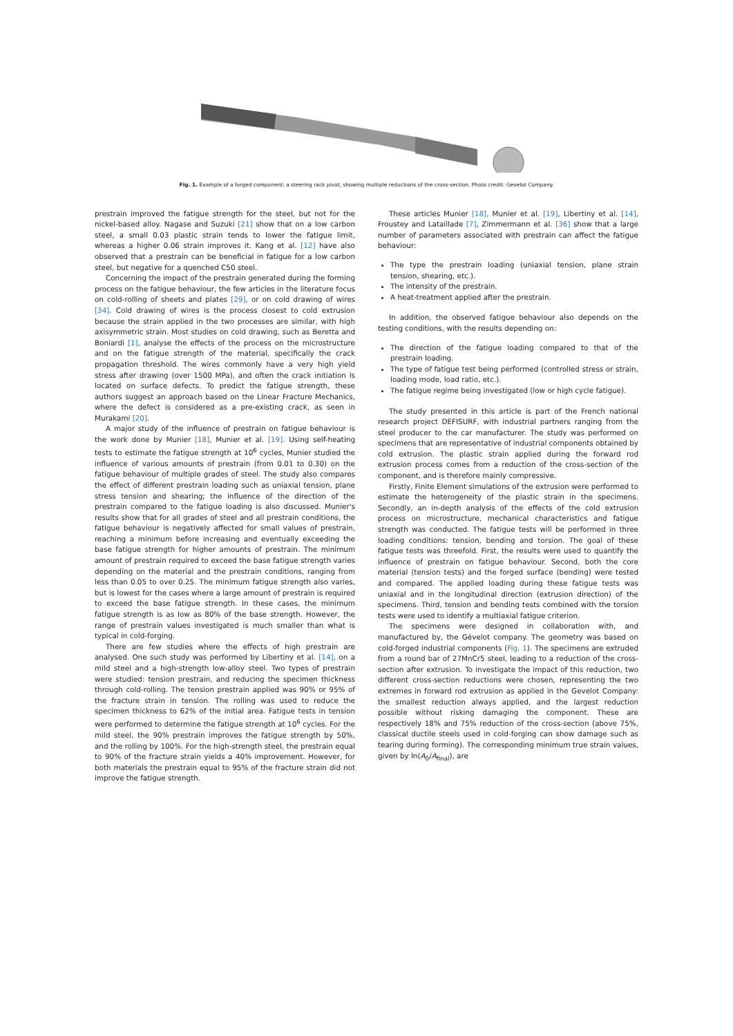Fig. 1. Example of a forged component: a steering rack pivot, showing multiple reductions of the cross-section. Photo credit: Gevelot Company.
prestrain improved the fatigue strength for the steel, but not for the nickel-based alloy. Nagase and Suzuki [21] show that on a low carbon steel, a small 0.03 plastic strain tends to lower the fatigue limit, whereas a higher 0.06 strain improves it. Kang et al. [12] have also observed that a prestrain can be beneficial in fatigue for a low carbon steel, but negative for a quenched C50 steel.
Concerning the impact of the prestrain generated during the forming process on the fatigue behaviour, the few articles in the literature focus on cold-rolling of sheets and plates [29], or on cold drawing of wires [34]. Cold drawing of wires is the process closest to cold extrusion because the strain applied in the two processes are similar, with high axisymmetric strain. Most studies on cold drawing, such as Beretta and Boniardi [1], analyse the effects of the process on the microstructure and on the fatigue strength of the material, specifically the crack propagation threshold. The wires commonly have a very high yield stress after drawing (over 1500 MPa), and often the crack initiation is located on surface defects. To predict the fatigue strength, these authors suggest an approach based on the Linear Fracture Mechanics, where the defect is considered as a pre-existing crack, as seen in Murakami [20].
A major study of the influence of prestrain on fatigue behaviour is the work done by Munier [18], Munier et al. [19]. Using self-heating tests to estimate the fatigue strength at 10<sup>6</sup> cycles, Munier studied the influence of various amounts of prestrain (from 0.01 to 0.30) on the fatigue behaviour of multiple grades of steel. The study also compares the effect of different prestrain loading such as uniaxial tension, plane stress tension and shearing; the influence of the direction of the prestrain compared to the fatigue loading is also discussed. Munier's results show that for all grades of steel and all prestrain conditions, the fatigue behaviour is negatively affected for small values of prestrain, reaching a minimum before increasing and eventually exceeding the base fatigue strength for higher amounts of prestrain. The minimum amount of prestrain required to exceed the base fatigue strength varies depending on the material and the prestrain conditions, ranging from less than 0.05 to over 0.25. The minimum fatigue strength also varies, but is lowest for the cases where a large amount of prestrain is required to exceed the base fatigue strength. In these cases, the minimum fatigue strength is as low as 80% of the base strength. However, the range of prestrain values investigated is much smaller than what is typical in cold-forging.
There are few studies where the effects of high prestrain are analysed. One such study was performed by Libertiny et al. [14], on a mild steel and a high-strength low-alloy steel. Two types of prestrain were studied: tension prestrain, and reducing the specimen thickness through cold-rolling. The tension prestrain applied was 90% or 95% of the fracture strain in tension. The rolling was used to reduce the specimen thickness to 62% of the initial area. Fatigue tests in tension were performed to determine the fatigue strength at 10<sup>6</sup> cycles. For the mild steel, the 90% prestrain improves the fatigue strength by 50%, and the rolling by 100%. For the high-strength steel, the prestrain equal to 90% of the fracture strain yields a 40% improvement. However, for both materials the prestrain equal to 95% of the fracture strain did not improve the fatigue strength.
These articles Munier [18], Munier et al. [19], Libertiny et al. [14], Froustey and Lataillade [7], Zimmermann et al. [36] show that a large number of parameters associated with prestrain can affect the fatigue behaviour:
The type the prestrain loading (uniaxial tension, plane strain tension, shearing, etc.).
The intensity of the prestrain.
A heat-treatment applied after the prestrain.
In addition, the observed fatigue behaviour also depends on the testing conditions, with the results depending on:
The direction of the fatigue loading compared to that of the prestrain loading.
The type of fatigue test being performed (controlled stress or strain, loading mode, load ratio, etc.).
The fatigue regime being investigated (low or high cycle fatigue).
The study presented in this article is part of the French national research project DEFISURF, with industrial partners ranging from the steel producer to the car manufacturer. The study was performed on specimens that are representative of industrial components obtained by cold extrusion. The plastic strain applied during the forward rod extrusion process comes from a reduction of the cross-section of the component, and is therefore mainly compressive.
Firstly, Finite Element simulations of the extrusion were performed to estimate the heterogeneity of the plastic strain in the specimens. Secondly, an in-depth analysis of the effects of the cold extrusion process on microstructure, mechanical characteristics and fatigue strength was conducted. The fatigue tests will be performed in three loading conditions: tension, bending and torsion. The goal of these fatigue tests was threefold. First, the results were used to quantify the influence of prestrain on fatigue behaviour. Second, both the core material (tension tests) and the forged surface (bending) were tested and compared. The applied loading during these fatigue tests was uniaxial and in the longitudinal direction (extrusion direction) of the specimens. Third, tension and bending tests combined with the torsion tests were used to identify a multiaxial fatigue criterion.
The specimens were designed in collaboration with, and manufactured by, the Gévelot company. The geometry was based on cold-forged industrial components (Fig. 1). The specimens are extruded from a round bar of 27MnCr5 steel, leading to a reduction of the cross-section after extrusion. To investigate the impact of this reduction, two different cross-section reductions were chosen, representing the two extremes in forward rod extrusion as applied in the Gevelot Company: the smallest reduction always applied, and the largest reduction possible without risking damaging the component. These are respectively 18% and 75% reduction of the cross-section (above 75%, classical ductile steels used in cold-forging can show damage such as tearing during forming). The corresponding minimum true strain values, given by ln(A<sub>0</sub>/A<sub>final</sub>), are